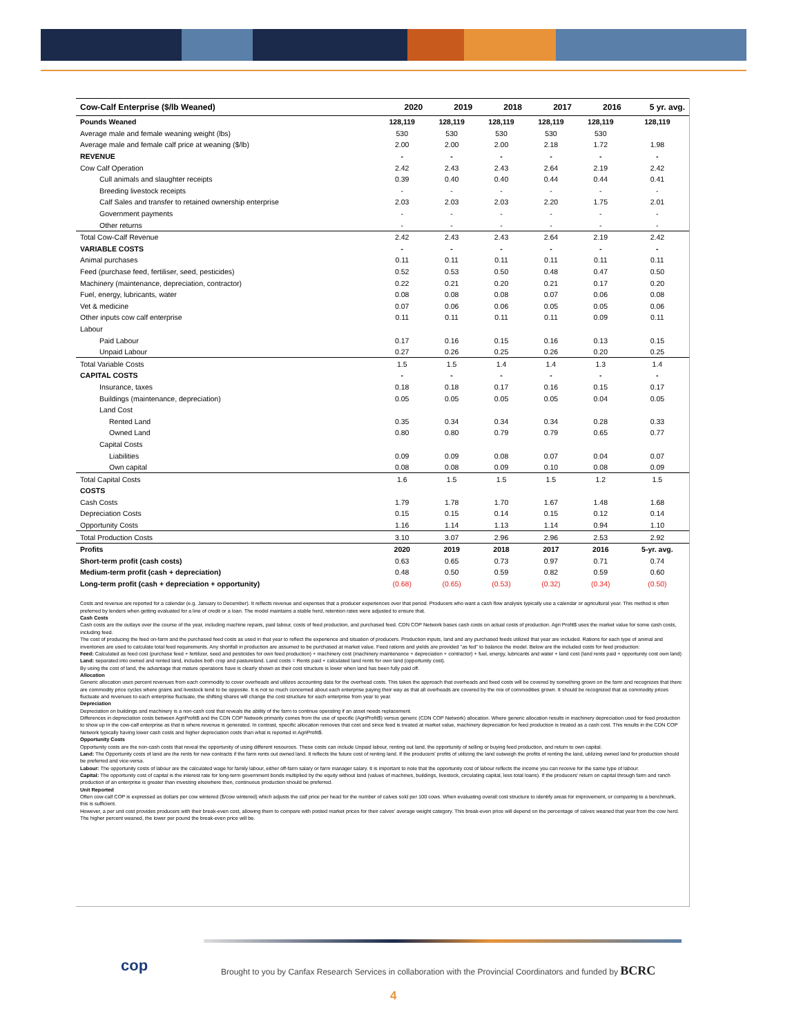| Cow-Calf Enterprise ($/lb Weaned) | 2020 | 2019 | 2018 | 2017 | 2016 | 5 yr. avg. |
| --- | --- | --- | --- | --- | --- | --- |
| Pounds Weaned | 128,119 | 128,119 | 128,119 | 128,119 | 128,119 | 128,119 |
| Average male and female weaning weight (lbs) | 530 | 530 | 530 | 530 | 530 | |
| Average male and female calf price at weaning ($/lb) | 2.00 | 2.00 | 2.00 | 2.18 | 1.72 | 1.98 |
| REVENUE | - | - | - | - | - | - |
| Cow Calf Operation | 2.42 | 2.43 | 2.43 | 2.64 | 2.19 | 2.42 |
| Cull animals and slaughter receipts | 0.39 | 0.40 | 0.40 | 0.44 | 0.44 | 0.41 |
| Breeding livestock receipts | - | - | - | - | - | - |
| Calf Sales and transfer to retained ownership enterprise | 2.03 | 2.03 | 2.03 | 2.20 | 1.75 | 2.01 |
| Government payments | - | - | - | - | - | - |
| Other returns | - | - | - | - | - | - |
| Total Cow-Calf Revenue | 2.42 | 2.43 | 2.43 | 2.64 | 2.19 | 2.42 |
| VARIABLE COSTS | - | - | - | - | - | - |
| Animal purchases | 0.11 | 0.11 | 0.11 | 0.11 | 0.11 | 0.11 |
| Feed (purchase feed, fertiliser, seed, pesticides) | 0.52 | 0.53 | 0.50 | 0.48 | 0.47 | 0.50 |
| Machinery (maintenance, depreciation, contractor) | 0.22 | 0.21 | 0.20 | 0.21 | 0.17 | 0.20 |
| Fuel, energy, lubricants, water | 0.08 | 0.08 | 0.08 | 0.07 | 0.06 | 0.08 |
| Vet & medicine | 0.07 | 0.06 | 0.06 | 0.05 | 0.05 | 0.06 |
| Other inputs cow calf enterprise | 0.11 | 0.11 | 0.11 | 0.11 | 0.09 | 0.11 |
| Labour | | | | | | |
| Paid Labour | 0.17 | 0.16 | 0.15 | 0.16 | 0.13 | 0.15 |
| Unpaid Labour | 0.27 | 0.26 | 0.25 | 0.26 | 0.20 | 0.25 |
| Total Variable Costs | 1.5 | 1.5 | 1.4 | 1.4 | 1.3 | 1.4 |
| CAPITAL COSTS | - | - | - | - | - | - |
| Insurance, taxes | 0.18 | 0.18 | 0.17 | 0.16 | 0.15 | 0.17 |
| Buildings (maintenance, depreciation) | 0.05 | 0.05 | 0.05 | 0.05 | 0.04 | 0.05 |
| Land Cost | | | | | | |
| Rented Land | 0.35 | 0.34 | 0.34 | 0.34 | 0.28 | 0.33 |
| Owned Land | 0.80 | 0.80 | 0.79 | 0.79 | 0.65 | 0.77 |
| Capital Costs | | | | | | |
| Liabilities | 0.09 | 0.09 | 0.08 | 0.07 | 0.04 | 0.07 |
| Own capital | 0.08 | 0.08 | 0.09 | 0.10 | 0.08 | 0.09 |
| Total Capital Costs | 1.6 | 1.5 | 1.5 | 1.5 | 1.2 | 1.5 |
| COSTS | | | | | | |
| Cash Costs | 1.79 | 1.78 | 1.70 | 1.67 | 1.48 | 1.68 |
| Depreciation Costs | 0.15 | 0.15 | 0.14 | 0.15 | 0.12 | 0.14 |
| Opportunity Costs | 1.16 | 1.14 | 1.13 | 1.14 | 0.94 | 1.10 |
| Total Production Costs | 3.10 | 3.07 | 2.96 | 2.96 | 2.53 | 2.92 |
| Profits | 2020 | 2019 | 2018 | 2017 | 2016 | 5-yr. avg. |
| Short-term profit (cash costs) | 0.63 | 0.65 | 0.73 | 0.97 | 0.71 | 0.74 |
| Medium-term profit (cash + depreciation) | 0.48 | 0.50 | 0.59 | 0.82 | 0.59 | 0.60 |
| Long-term profit (cash + depreciation + opportunity) | (0.68) | (0.65) | (0.53) | (0.32) | (0.34) | (0.50) |
Costs and revenue are reported for a calendar (e.g. January to December). It reflects revenue and expenses that a producer experiences over that period. Producers who want a cash flow analysis typically use a calendar or agricultural year. This method is often preferred by lenders when getting evaluated for a line of credit or a loan. The model maintains a stable herd, retention rates were adjusted to ensure that.
Cash Costs
Cash costs are the outlays over the course of the year, including machine repairs, paid labour, costs of feed production, and purchased feed. CDN COP Network bases cash costs on actual costs of production. Agri Profit$ uses the market value for some cash costs, including feed.
The cost of producing the feed on-farm and the purchased feed costs as used in that year to reflect the experience and situation of producers. Production inputs, land and any purchased feeds utilized that year are included. Rations for each type of animal and inventories are used to calculate total feed requirements. Any shortfall in production are assumed to be purchased at market value. Feed rations and yields are provided "as fed" to balance the model. Below are the included costs for feed production:
Feed: Calculated as feed cost (purchase feed + fertilizer, seed and pesticides for own feed production) + machinery cost (machinery maintenance + depreciation + contractor) + fuel, energy, lubricants and water + land cost (land rents paid + opportunity cost own land)
Land: separated into owned and rented land, includes both crop and pastureland. Land costs = Rents paid + calculated land rents for own land (opportunity cost).
By using the cost of land, the advantage that mature operations have is clearly shown as their cost structure is lower when land has been fully paid off.
Allocation
Generic allocation uses percent revenues from each commodity to cover overheads and utilizes accounting data for the overhead costs. This takes the approach that overheads and fixed costs will be covered by something grown on the farm and recognizes that there are commodity price cycles where grains and livestock tend to be opposite. It is not so much concerned about each enterprise paying their way as that all overheads are covered by the mix of commodities grown. It should be recognized that as commodity prices fluctuate and revenues to each enterprise fluctuate, the shifting shares will change the cost structure for each enterprise from year to year.
Depreciation
Depreciation on buildings and machinery is a non-cash cost that reveals the ability of the farm to continue operating if an asset needs replacement.
Differences in depreciation costs between AgriProfit$ and the CDN COP Network primarily comes from the use of specific (AgriProfit$) versus generic (CDN COP Network) allocation. Where generic allocation results in machinery depreciation used for feed production to show up in the cow-calf enterprise as that is where revenue is generated. In contrast, specific allocation removes that cost and since feed is treated at market value, machinery depreciation for feed production is treated as a cash cost. This results in the CDN COP Network typically having lower cash costs and higher depreciation costs than what is reported in AgriProfit$.
Opportunity Costs
Opportunity costs are the non-cash costs that reveal the opportunity of using different resources. These costs can include Unpaid labour, renting out land, the opportunity of selling or buying feed production, and return to own capital.
Land: The Opportunity costs of land are the rents for new contracts if the farm rents out owned land. It reflects the future cost of renting land. If the producers' profits of utilizing the land outweigh the profits of renting the land, utilizing owned land for production should be preferred and vice-versa.
Labour: The opportunity costs of labour are the calculated wage for family labour, either off-farm salary or farm manager salary. It is important to note that the opportunity cost of labour reflects the income you can receive for the same type of labour.
Capital: The opportunity cost of capital is the interest rate for long-term government bonds multiplied by the equity without land (values of machines, buildings, livestock, circulating capital, less total loans). If the producers' return on capital through farm and ranch production of an enterprise is greater than investing elsewhere then, continuous production should be preferred.
Unit Reported
Often cow-calf COP is expressed as dollars per cow wintered ($/cow wintered) which adjusts the calf price per head for the number of calves sold per 100 cows. When evaluating overall cost structure to identify areas for improvement, or comparing to a benchmark, this is sufficient.
However, a per unit cost provides producers with their break-even cost, allowing them to compare with posted market prices for their calves' average weight category. This break-even price will depend on the percentage of calves weaned that year from the cow herd. The higher percent weaned, the lower per pound the break-even price will be.
cop
Brought to you by Canfax Research Services in collaboration with the Provincial Coordinators and funded by BCRC
4